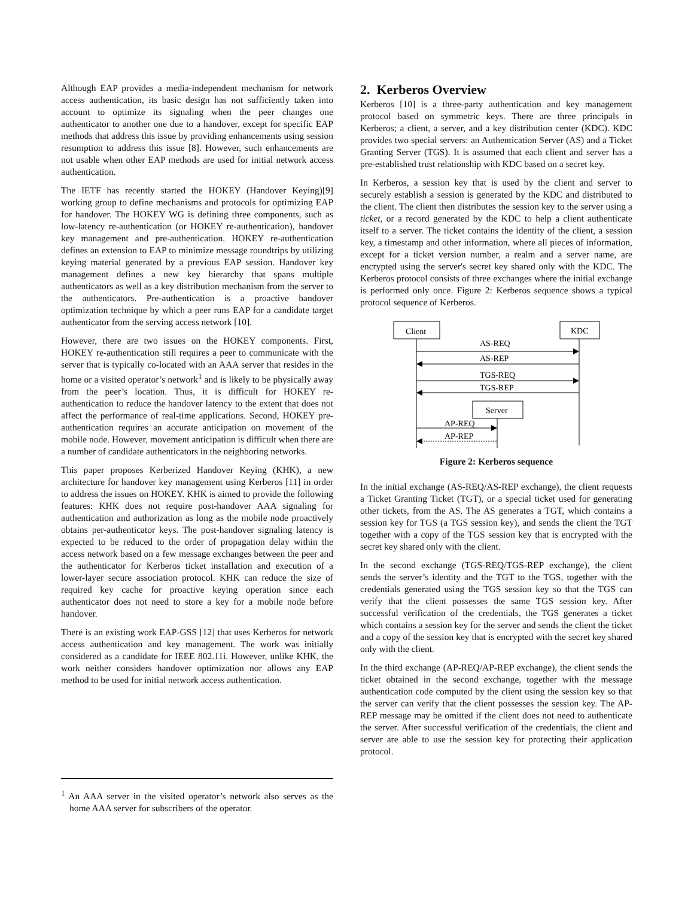Although EAP provides a media-independent mechanism for network access authentication, its basic design has not sufficiently taken into account to optimize its signaling when the peer changes one authenticator to another one due to a handover, except for specific EAP methods that address this issue by providing enhancements using session resumption to address this issue [8]. However, such enhancements are not usable when other EAP methods are used for initial network access authentication.
The IETF has recently started the HOKEY (Handover Keying)[9] working group to define mechanisms and protocols for optimizing EAP for handover. The HOKEY WG is defining three components, such as low-latency re-authentication (or HOKEY re-authentication), handover key management and pre-authentication. HOKEY re-authentication defines an extension to EAP to minimize message roundtrips by utilizing keying material generated by a previous EAP session. Handover key management defines a new key hierarchy that spans multiple authenticators as well as a key distribution mechanism from the server to the authenticators. Pre-authentication is a proactive handover optimization technique by which a peer runs EAP for a candidate target authenticator from the serving access network [10].
However, there are two issues on the HOKEY components. First, HOKEY re-authentication still requires a peer to communicate with the server that is typically co-located with an AAA server that resides in the home or a visited operator’s network<sup>1</sup> and is likely to be physically away from the peer’s location. Thus, it is difficult for HOKEY re-authentication to reduce the handover latency to the extent that does not affect the performance of real-time applications. Second, HOKEY pre-authentication requires an accurate anticipation on movement of the mobile node. However, movement anticipation is difficult when there are a number of candidate authenticators in the neighboring networks.
This paper proposes Kerberized Handover Keying (KHK), a new architecture for handover key management using Kerberos [11] in order to address the issues on HOKEY. KHK is aimed to provide the following features: KHK does not require post-handover AAA signaling for authentication and authorization as long as the mobile node proactively obtains per-authenticator keys. The post-handover signaling latency is expected to be reduced to the order of propagation delay within the access network based on a few message exchanges between the peer and the authenticator for Kerberos ticket installation and execution of a lower-layer secure association protocol. KHK can reduce the size of required key cache for proactive keying operation since each authenticator does not need to store a key for a mobile node before handover.
There is an existing work EAP-GSS [12] that uses Kerberos for network access authentication and key management. The work was initially considered as a candidate for IEEE 802.11i. However, unlike KHK, the work neither considers handover optimization nor allows any EAP method to be used for initial network access authentication.
<sup>1</sup> An AAA server in the visited operator’s network also serves as the home AAA server for subscribers of the operator.
2. Kerberos Overview
Kerberos [10] is a three-party authentication and key management protocol based on symmetric keys. There are three principals in Kerberos; a client, a server, and a key distribution center (KDC). KDC provides two special servers: an Authentication Server (AS) and a Ticket Granting Server (TGS). It is assumed that each client and server has a pre-established trust relationship with KDC based on a secret key.
In Kerberos, a session key that is used by the client and server to securely establish a session is generated by the KDC and distributed to the client. The client then distributes the session key to the server using a ticket, or a record generated by the KDC to help a client authenticate itself to a server. The ticket contains the identity of the client, a session key, a timestamp and other information, where all pieces of information, except for a ticket version number, a realm and a server name, are encrypted using the server's secret key shared only with the KDC. The Kerberos protocol consists of three exchanges where the initial exchange is performed only once. Figure 2: Kerberos sequence shows a typical protocol sequence of Kerberos.
Client
KDC
AS-REQ
AS-REP
TGS-REQ
TGS-REP
Server
AP-REQ
AP-REP
Figure 2: Kerberos sequence
In the initial exchange (AS-REQ/AS-REP exchange), the client requests a Ticket Granting Ticket (TGT), or a special ticket used for generating other tickets, from the AS. The AS generates a TGT, which contains a session key for TGS (a TGS session key), and sends the client the TGT together with a copy of the TGS session key that is encrypted with the secret key shared only with the client.
In the second exchange (TGS-REQ/TGS-REP exchange), the client sends the server’s identity and the TGT to the TGS, together with the credentials generated using the TGS session key so that the TGS can verify that the client possesses the same TGS session key. After successful verification of the credentials, the TGS generates a ticket which contains a session key for the server and sends the client the ticket and a copy of the session key that is encrypted with the secret key shared only with the client.
In the third exchange (AP-REQ/AP-REP exchange), the client sends the ticket obtained in the second exchange, together with the message authentication code computed by the client using the session key so that the server can verify that the client possesses the session key. The AP-REP message may be omitted if the client does not need to authenticate the server. After successful verification of the credentials, the client and server are able to use the session key for protecting their application protocol.